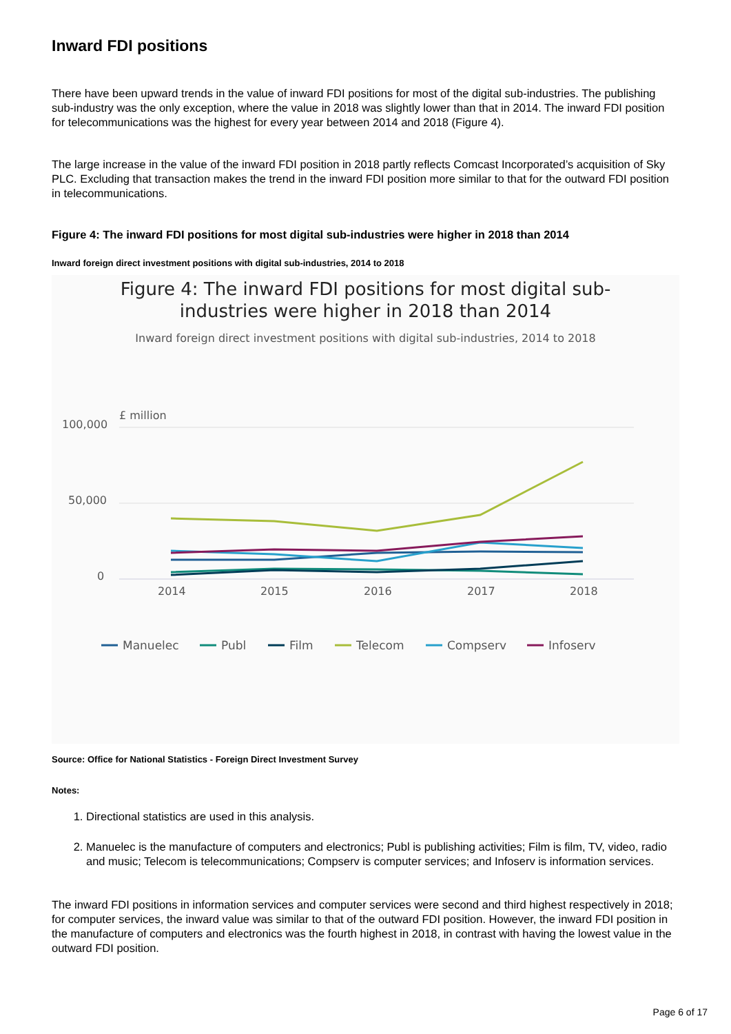Inward FDI positions
There have been upward trends in the value of inward FDI positions for most of the digital sub-industries. The publishing sub-industry was the only exception, where the value in 2018 was slightly lower than that in 2014. The inward FDI position for telecommunications was the highest for every year between 2014 and 2018 (Figure 4).
The large increase in the value of the inward FDI position in 2018 partly reflects Comcast Incorporated’s acquisition of Sky PLC. Excluding that transaction makes the trend in the inward FDI position more similar to that for the outward FDI position in telecommunications.
Figure 4: The inward FDI positions for most digital sub-industries were higher in 2018 than 2014
Inward foreign direct investment positions with digital sub-industries, 2014 to 2018
Figure 4: The inward FDI positions for most digital sub-
industries were higher in 2018 than 2014
Inward foreign direct investment positions with digital sub-industries, 2014 to 2018
£ million
100,000
50,000
0
2014
2015
2016
2017
2018
Manuelec
Publ
Film
Telecom
Compserv
Infoserv
Source: Office for National Statistics - Foreign Direct Investment Survey
Notes:
1. Directional statistics are used in this analysis.
2. Manuelec is the manufacture of computers and electronics; Publ is publishing activities; Film is film, TV, video, radio and music; Telecom is telecommunications; Compserv is computer services; and Infoserv is information services.
The inward FDI positions in information services and computer services were second and third highest respectively in 2018; for computer services, the inward value was similar to that of the outward FDI position. However, the inward FDI position in the manufacture of computers and electronics was the fourth highest in 2018, in contrast with having the lowest value in the outward FDI position.
Page 6 of 17